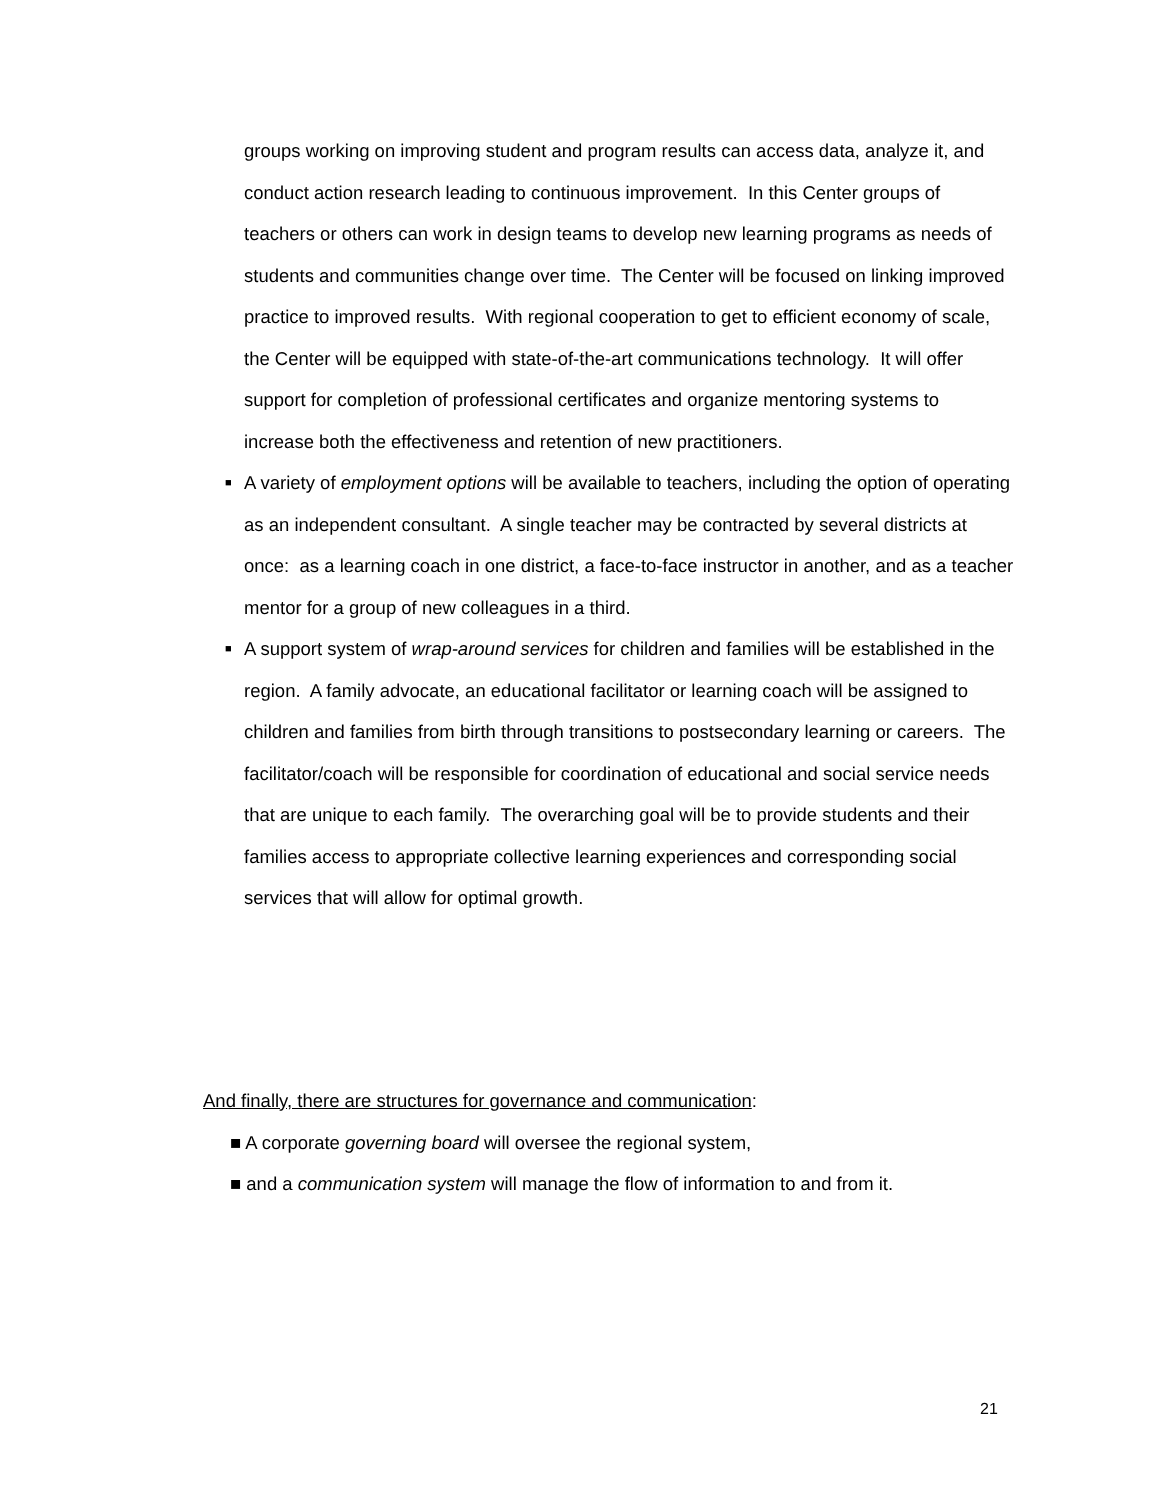groups working on improving student and program results can access data, analyze it, and conduct action research leading to continuous improvement. In this Center groups of teachers or others can work in design teams to develop new learning programs as needs of students and communities change over time. The Center will be focused on linking improved practice to improved results. With regional cooperation to get to efficient economy of scale, the Center will be equipped with state-of-the-art communications technology. It will offer support for completion of professional certificates and organize mentoring systems to increase both the effectiveness and retention of new practitioners.
■ A variety of employment options will be available to teachers, including the option of operating as an independent consultant. A single teacher may be contracted by several districts at once: as a learning coach in one district, a face-to-face instructor in another, and as a teacher mentor for a group of new colleagues in a third.
■ A support system of wrap-around services for children and families will be established in the region. A family advocate, an educational facilitator or learning coach will be assigned to children and families from birth through transitions to postsecondary learning or careers. The facilitator/coach will be responsible for coordination of educational and social service needs that are unique to each family. The overarching goal will be to provide students and their families access to appropriate collective learning experiences and corresponding social services that will allow for optimal growth.
And finally, there are structures for governance and communication:
■ A corporate governing board will oversee the regional system,
■ and a communication system will manage the flow of information to and from it.
21